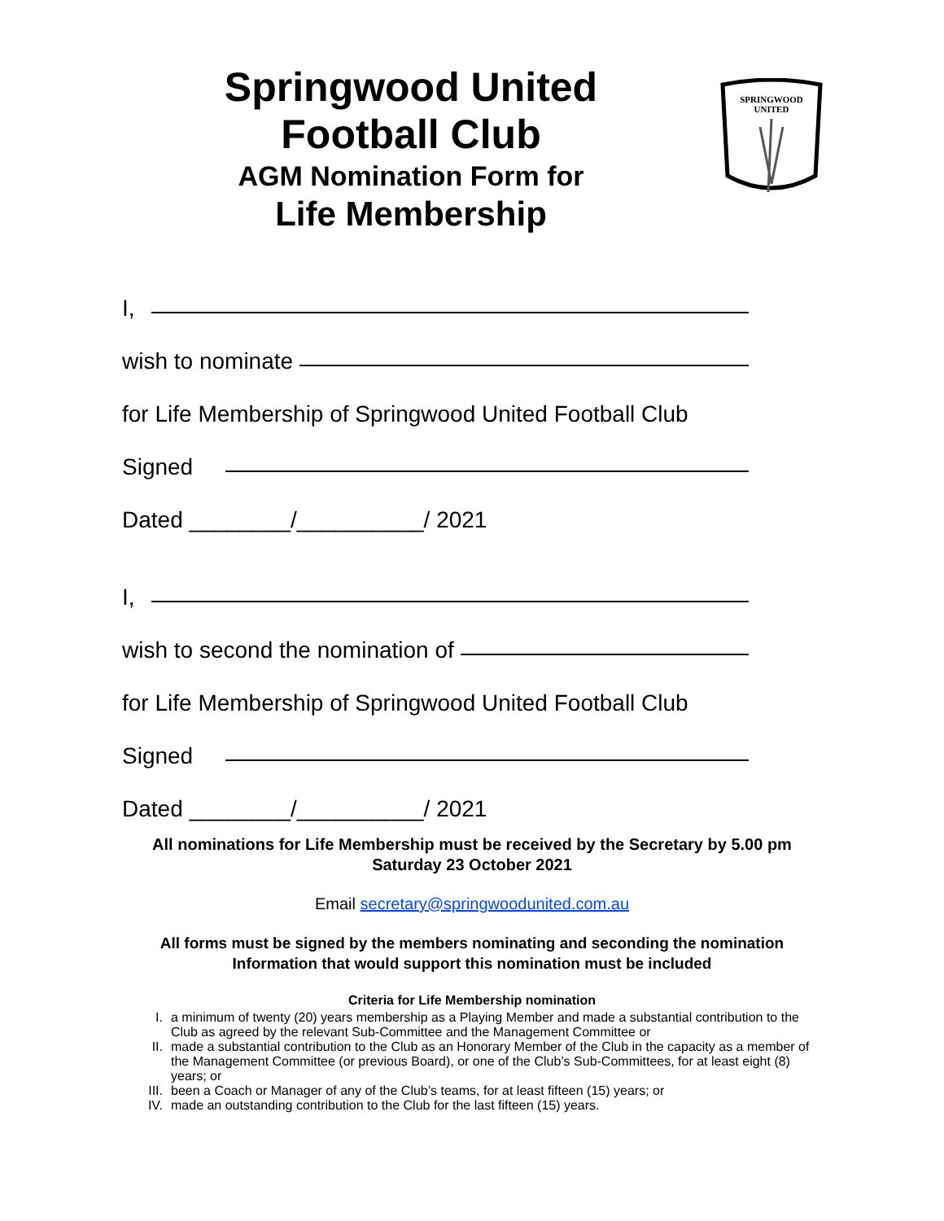Springwood United
Football Club
AGM Nomination Form for
Life Membership
SPRINGWOOD
UNITED
I,
wish to nominate
for Life Membership of Springwood United Football Club
Signed
Dated ________/__________/ 2021
I,
wish to second the nomination of
for Life Membership of Springwood United Football Club
Signed
Dated ________/__________/ 2021
All nominations for Life Membership must be received by the Secretary by 5.00 pm
Saturday 23 October 2021
Email secretary@springwoodunited.com.au
All forms must be signed by the members nominating and seconding the nomination
Information that would support this nomination must be included
Criteria for Life Membership nomination
I. a minimum of twenty (20) years membership as a Playing Member and made a substantial contribution to the Club as agreed by the relevant Sub-Committee and the Management Committee or
II. made a substantial contribution to the Club as an Honorary Member of the Club in the capacity as a member of the Management Committee (or previous Board), or one of the Club’s Sub-Committees, for at least eight (8) years; or
III. been a Coach or Manager of any of the Club’s teams, for at least fifteen (15) years; or
IV. made an outstanding contribution to the Club for the last fifteen (15) years.